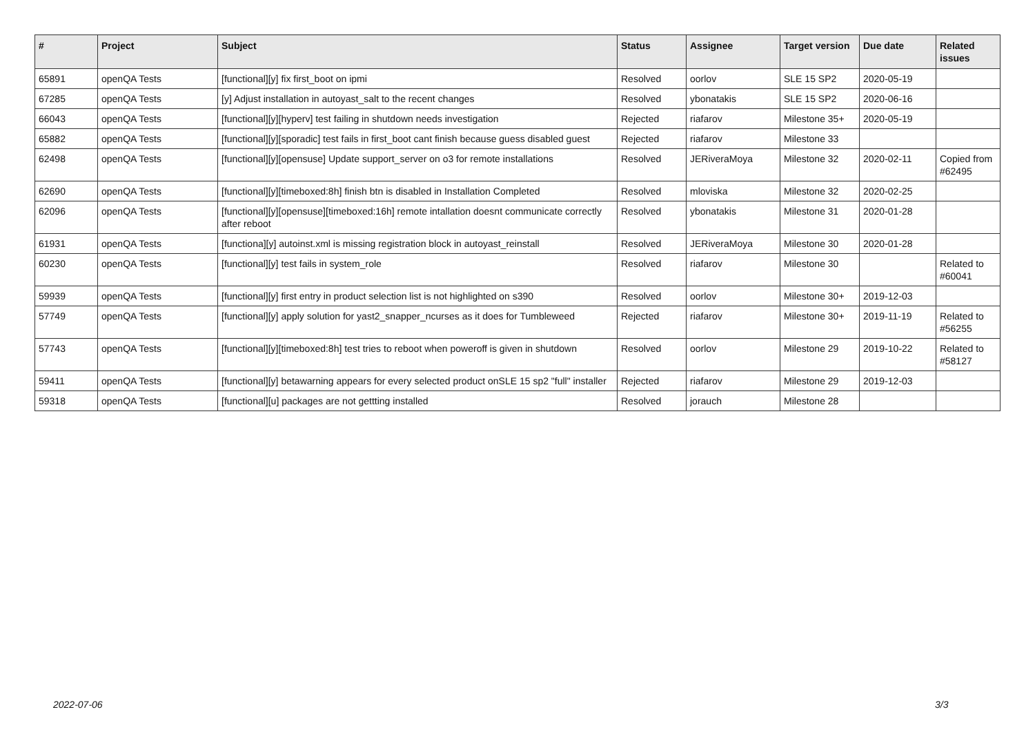| # | Project | Subject | Status | Assignee | Target version | Due date | Related issues |
| --- | --- | --- | --- | --- | --- | --- | --- |
| 65891 | openQA Tests | [functional][y] fix first_boot on ipmi | Resolved | oorlov | SLE 15 SP2 | 2020-05-19 | |
| 67285 | openQA Tests | [y] Adjust installation in autoyast_salt to the recent changes | Resolved | ybonatakis | SLE 15 SP2 | 2020-06-16 | |
| 66043 | openQA Tests | [functional][y][hyperv] test failing in shutdown needs investigation | Rejected | riafarov | Milestone 35+ | 2020-05-19 | |
| 65882 | openQA Tests | [functional][y][sporadic] test fails in first_boot cant finish because guess disabled guest | Rejected | riafarov | Milestone 33 | | |
| 62498 | openQA Tests | [functional][y][opensuse] Update support_server on o3 for remote installations | Resolved | JERiveraMoya | Milestone 32 | 2020-02-11 | Copied from #62495 |
| 62690 | openQA Tests | [functional][y][timeboxed:8h] finish btn is disabled in Installation Completed | Resolved | mloviska | Milestone 32 | 2020-02-25 | |
| 62096 | openQA Tests | [functional][y][opensuse][timeboxed:16h] remote intallation doesnt communicate correctly after reboot | Resolved | ybonatakis | Milestone 31 | 2020-01-28 | |
| 61931 | openQA Tests | [functiona][y] autoinst.xml is missing registration block in autoyast_reinstall | Resolved | JERiveraMoya | Milestone 30 | 2020-01-28 | |
| 60230 | openQA Tests | [functional][y] test fails in system_role | Resolved | riafarov | Milestone 30 | | Related to #60041 |
| 59939 | openQA Tests | [functional][y] first entry in product selection list is not highlighted on s390 | Resolved | oorlov | Milestone 30+ | 2019-12-03 | |
| 57749 | openQA Tests | [functional][y] apply solution for yast2_snapper_ncurses as it does for Tumbleweed | Rejected | riafarov | Milestone 30+ | 2019-11-19 | Related to #56255 |
| 57743 | openQA Tests | [functional][y][timeboxed:8h] test tries to reboot when poweroff is given in shutdown | Resolved | oorlov | Milestone 29 | 2019-10-22 | Related to #58127 |
| 59411 | openQA Tests | [functional][y] betawarning appears for every selected product onSLE 15 sp2 "full" installer | Rejected | riafarov | Milestone 29 | 2019-12-03 | |
| 59318 | openQA Tests | [functional][u] packages are not gettting installed | Resolved | jorauch | Milestone 28 | | |
2022-07-06 3/3